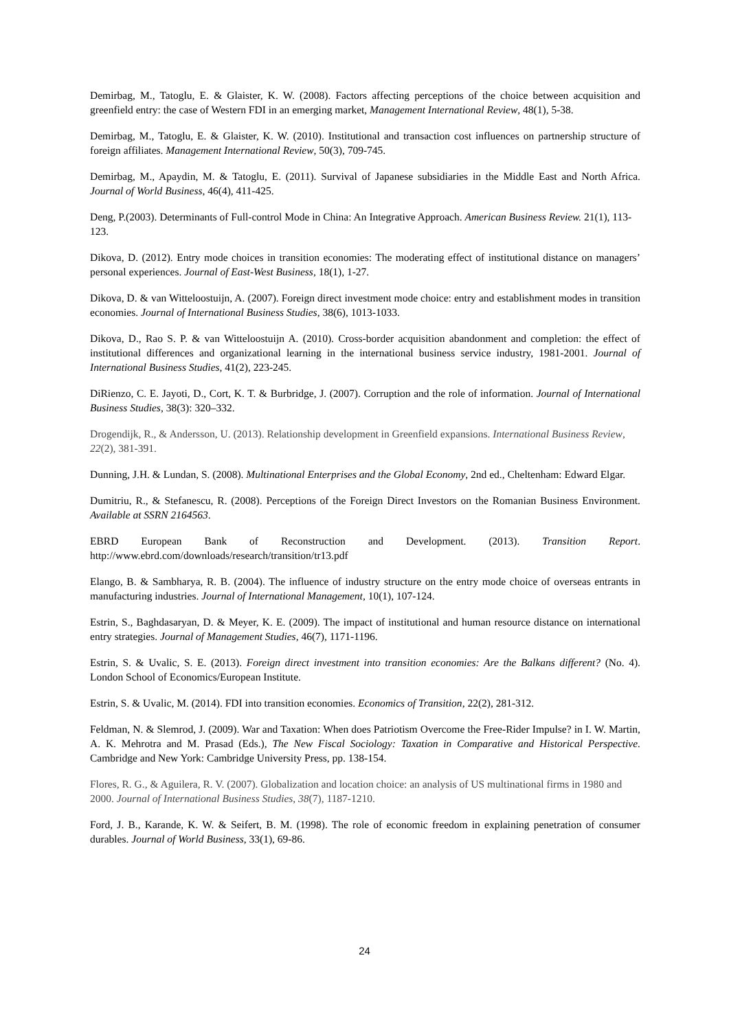Demirbag, M., Tatoglu, E. & Glaister, K. W. (2008). Factors affecting perceptions of the choice between acquisition and greenfield entry: the case of Western FDI in an emerging market, Management International Review, 48(1), 5-38.
Demirbag, M., Tatoglu, E. & Glaister, K. W. (2010). Institutional and transaction cost influences on partnership structure of foreign affiliates. Management International Review, 50(3), 709-745.
Demirbag, M., Apaydin, M. & Tatoglu, E. (2011). Survival of Japanese subsidiaries in the Middle East and North Africa. Journal of World Business, 46(4), 411-425.
Deng, P.(2003). Determinants of Full-control Mode in China: An Integrative Approach. American Business Review. 21(1), 113-123.
Dikova, D. (2012). Entry mode choices in transition economies: The moderating effect of institutional distance on managers’ personal experiences. Journal of East-West Business, 18(1), 1-27.
Dikova, D. & van Witteloostuijn, A. (2007). Foreign direct investment mode choice: entry and establishment modes in transition economies. Journal of International Business Studies, 38(6), 1013-1033.
Dikova, D., Rao S. P. & van Witteloostuijn A. (2010). Cross-border acquisition abandonment and completion: the effect of institutional differences and organizational learning in the international business service industry, 1981-2001. Journal of International Business Studies, 41(2), 223-245.
DiRienzo, C. E. Jayoti, D., Cort, K. T. & Burbridge, J. (2007). Corruption and the role of information. Journal of International Business Studies, 38(3): 320–332.
Drogendijk, R., & Andersson, U. (2013). Relationship development in Greenfield expansions. International Business Review, 22(2), 381-391.
Dunning, J.H. & Lundan, S. (2008). Multinational Enterprises and the Global Economy, 2nd ed., Cheltenham: Edward Elgar.
Dumitriu, R., & Stefanescu, R. (2008). Perceptions of the Foreign Direct Investors on the Romanian Business Environment. Available at SSRN 2164563.
EBRD European Bank of Reconstruction and Development. (2013). Transition Report.
http://www.ebrd.com/downloads/research/transition/tr13.pdf
Elango, B. & Sambharya, R. B. (2004). The influence of industry structure on the entry mode choice of overseas entrants in manufacturing industries. Journal of International Management, 10(1), 107-124.
Estrin, S., Baghdasaryan, D. & Meyer, K. E. (2009). The impact of institutional and human resource distance on international entry strategies. Journal of Management Studies, 46(7), 1171-1196.
Estrin, S. & Uvalic, S. E. (2013). Foreign direct investment into transition economies: Are the Balkans different? (No. 4). London School of Economics/European Institute.
Estrin, S. & Uvalic, M. (2014). FDI into transition economies. Economics of Transition, 22(2), 281-312.
Feldman, N. & Slemrod, J. (2009). War and Taxation: When does Patriotism Overcome the Free-Rider Impulse? in I. W. Martin, A. K. Mehrotra and M. Prasad (Eds.), The New Fiscal Sociology: Taxation in Comparative and Historical Perspective. Cambridge and New York: Cambridge University Press, pp. 138-154.
Flores, R. G., & Aguilera, R. V. (2007). Globalization and location choice: an analysis of US multinational firms in 1980 and 2000. Journal of International Business Studies, 38(7), 1187-1210.
Ford, J. B., Karande, K. W. & Seifert, B. M. (1998). The role of economic freedom in explaining penetration of consumer durables. Journal of World Business, 33(1), 69-86.
24